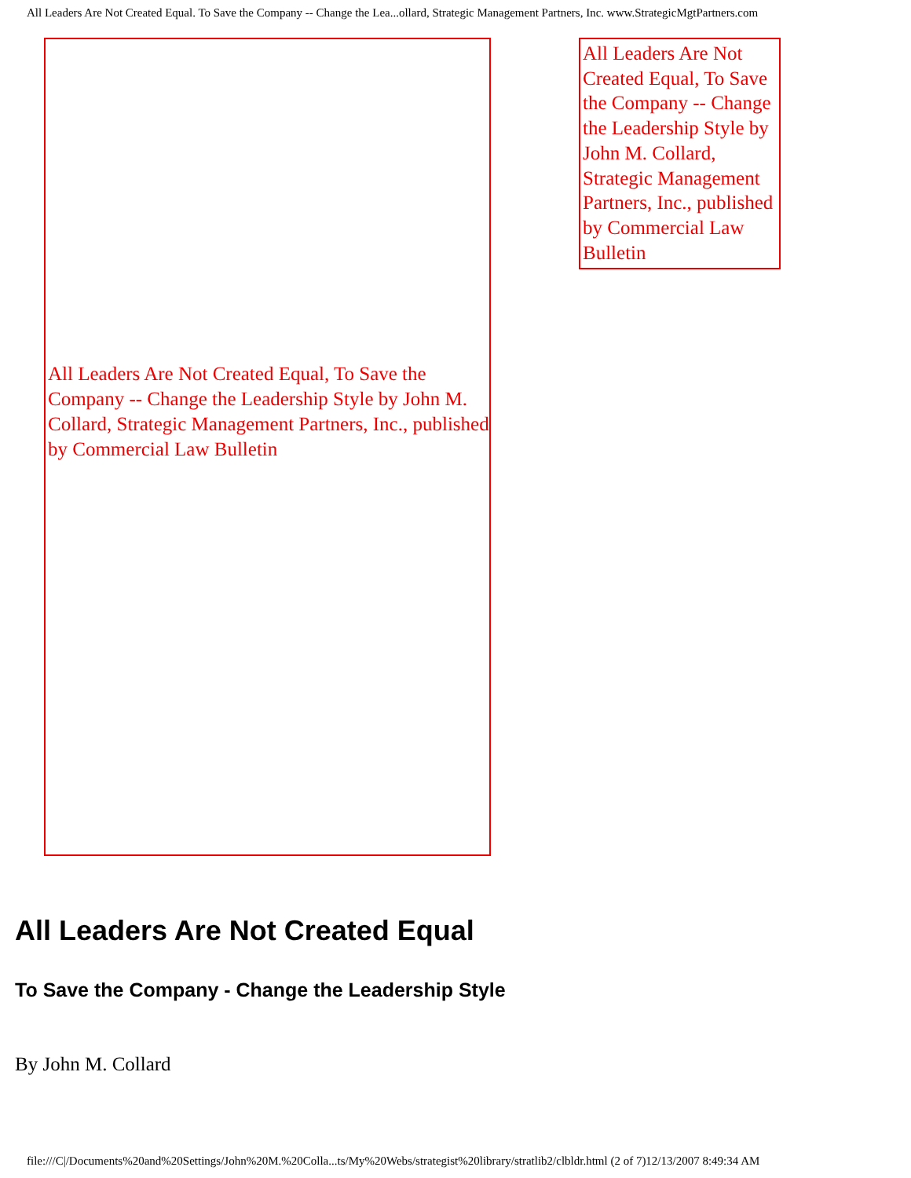All Leaders Are Not Created Equal. To Save the Company -- Change the Lea...ollard, Strategic Management Partners, Inc. www.StrategicMgtPartners.com
All Leaders Are Not Created Equal, To Save the Company -- Change the Leadership Style by John M. Collard, Strategic Management Partners, Inc., published by Commercial Law Bulletin
All Leaders Are Not Created Equal, To Save the Company -- Change the Leadership Style by John M. Collard, Strategic Management Partners, Inc., published by Commercial Law Bulletin
All Leaders Are Not Created Equal
To Save the Company - Change the Leadership Style
By John M. Collard
file:///C|/Documents%20and%20Settings/John%20M.%20Colla...ts/My%20Webs/strategist%20library/stratlib2/clbldr.html (2 of 7)12/13/2007 8:49:34 AM